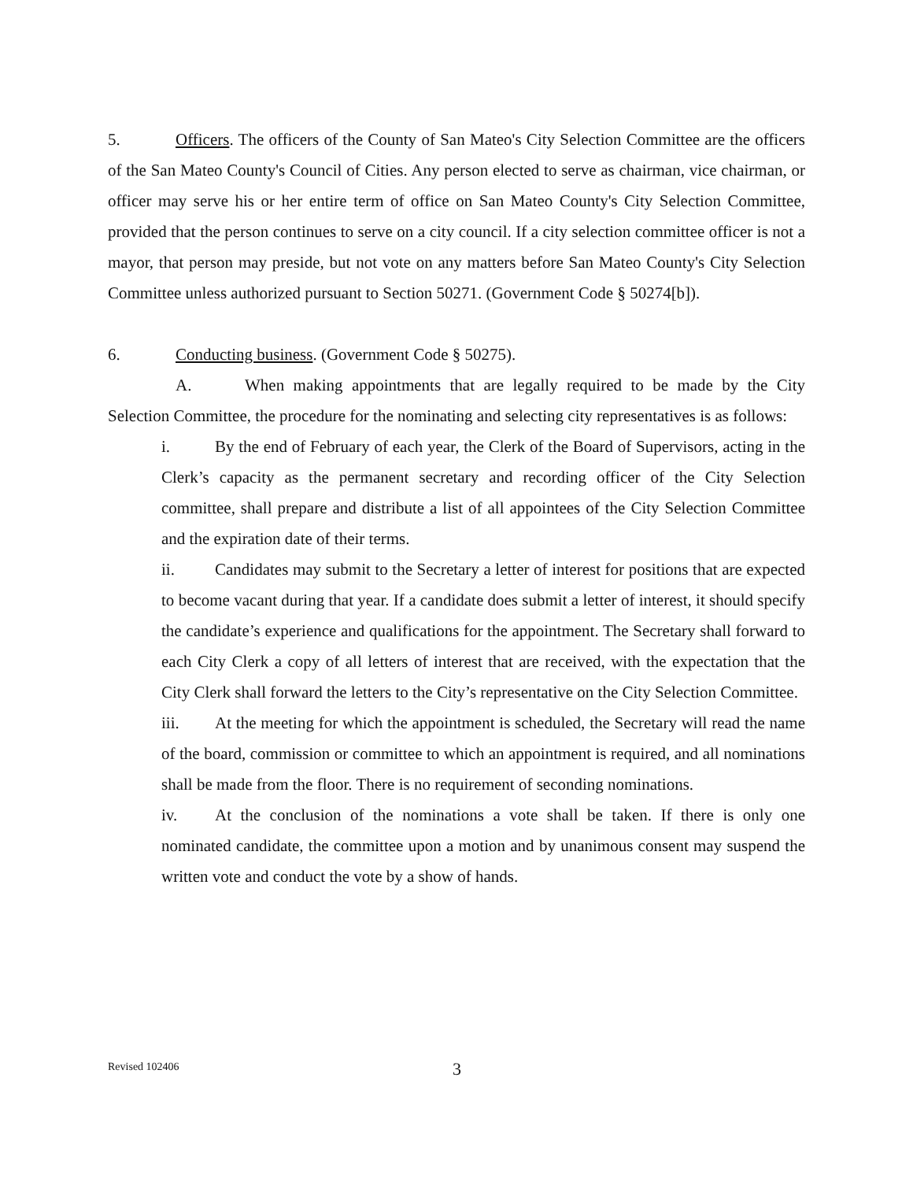5. Officers. The officers of the County of San Mateo's City Selection Committee are the officers of the San Mateo County's Council of Cities. Any person elected to serve as chairman, vice chairman, or officer may serve his or her entire term of office on San Mateo County's City Selection Committee, provided that the person continues to serve on a city council. If a city selection committee officer is not a mayor, that person may preside, but not vote on any matters before San Mateo County's City Selection Committee unless authorized pursuant to Section 50271. (Government Code § 50274[b]).
6. Conducting business. (Government Code § 50275).
A. When making appointments that are legally required to be made by the City Selection Committee, the procedure for the nominating and selecting city representatives is as follows:
i. By the end of February of each year, the Clerk of the Board of Supervisors, acting in the Clerk’s capacity as the permanent secretary and recording officer of the City Selection committee, shall prepare and distribute a list of all appointees of the City Selection Committee and the expiration date of their terms.
ii. Candidates may submit to the Secretary a letter of interest for positions that are expected to become vacant during that year. If a candidate does submit a letter of interest, it should specify the candidate’s experience and qualifications for the appointment. The Secretary shall forward to each City Clerk a copy of all letters of interest that are received, with the expectation that the City Clerk shall forward the letters to the City’s representative on the City Selection Committee.
iii. At the meeting for which the appointment is scheduled, the Secretary will read the name of the board, commission or committee to which an appointment is required, and all nominations shall be made from the floor. There is no requirement of seconding nominations.
iv. At the conclusion of the nominations a vote shall be taken. If there is only one nominated candidate, the committee upon a motion and by unanimous consent may suspend the written vote and conduct the vote by a show of hands.
Revised 102406 3